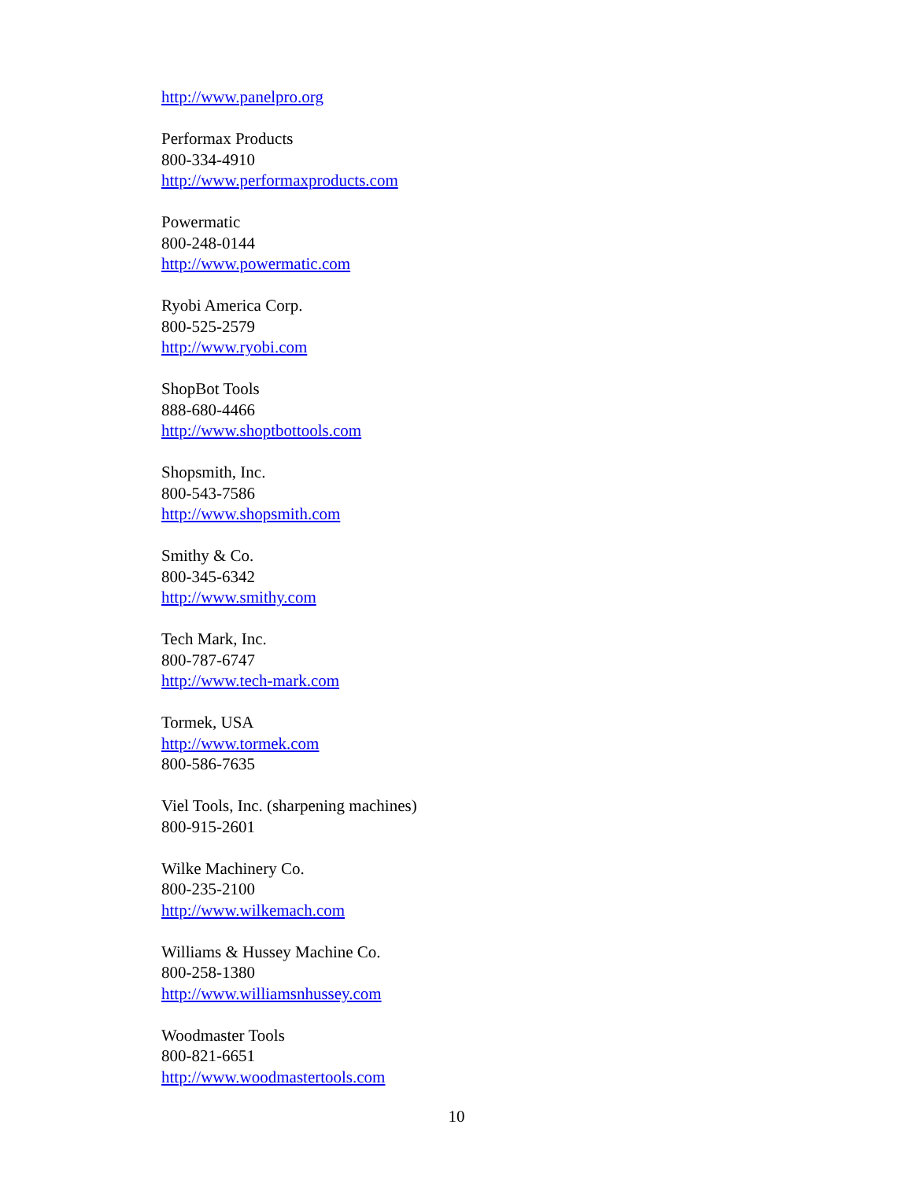http://www.panelpro.org
Performax Products
800-334-4910
http://www.performaxproducts.com
Powermatic
800-248-0144
http://www.powermatic.com
Ryobi America Corp.
800-525-2579
http://www.ryobi.com
ShopBot Tools
888-680-4466
http://www.shoptbottools.com
Shopsmith, Inc.
800-543-7586
http://www.shopsmith.com
Smithy & Co.
800-345-6342
http://www.smithy.com
Tech Mark, Inc.
800-787-6747
http://www.tech-mark.com
Tormek, USA
http://www.tormek.com
800-586-7635
Viel Tools, Inc. (sharpening machines)
800-915-2601
Wilke Machinery Co.
800-235-2100
http://www.wilkemach.com
Williams & Hussey Machine Co.
800-258-1380
http://www.williamsnhussey.com
Woodmaster Tools
800-821-6651
http://www.woodmastertools.com
10